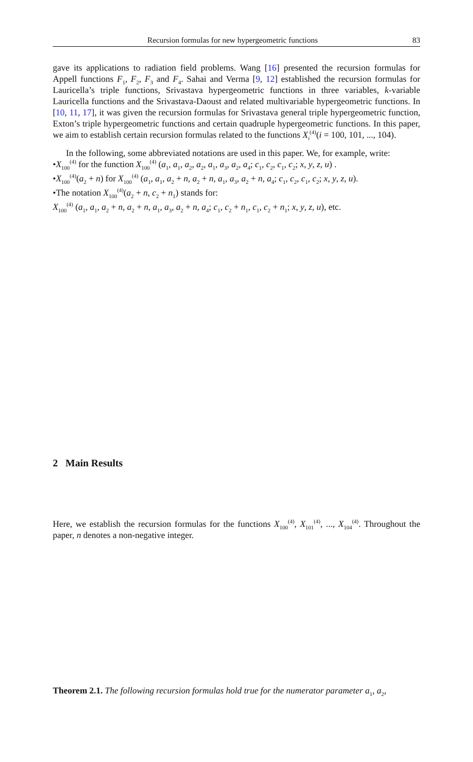Recursion formulas for new hypergeometric functions 83
gave its applications to radiation field problems. Wang [16] presented the recursion formulas for Appell functions F<sub>1</sub>, F<sub>2</sub>, F<sub>3</sub> and F<sub>4</sub>. Sahai and Verma [9, 12] established the recursion formulas for Lauricella’s triple functions, Srivastava hypergeometric functions in three variables, k-variable Lauricella functions and the Srivastava-Daoust and related multivariable hypergeometric functions. In [10, 11, 17], it was given the recursion formulas for Srivastava general triple hypergeometric function, Exton’s triple hypergeometric functions and certain quadruple hypergeometric functions. In this paper, we aim to establish certain recursion formulas related to the functions X<sub>i</sub><sup>(4)</sup>(i = 100, 101, ..., 104).
In the following, some abbreviated notations are used in this paper. We, for example, write:
•X<sub>100</sub><sup>(4)</sup> for the function X<sub>100</sub><sup>(4)</sup> (a<sub>1</sub>, a<sub>1</sub>, a<sub>2</sub>, a<sub>2</sub>, a<sub>1</sub>, a<sub>3</sub>, a<sub>2</sub>, a<sub>4</sub>; c<sub>1</sub>, c<sub>2</sub>, c<sub>1</sub>, c<sub>2</sub>; x, y, z, u) .
•X<sub>100</sub><sup>(4)</sup>(a<sub>2</sub> + n) for X<sub>100</sub><sup>(4)</sup> (a<sub>1</sub>, a<sub>1</sub>, a<sub>2</sub> + n, a<sub>2</sub> + n, a<sub>1</sub>, a<sub>3</sub>, a<sub>2</sub> + n, a<sub>4</sub>; c<sub>1</sub>, c<sub>2</sub>, c<sub>1</sub>, c<sub>2</sub>; x, y, z, u).
•The notation X<sub>100</sub><sup>(4)</sup>(a<sub>2</sub> + n, c<sub>2</sub> + n<sub>1</sub>) stands for:
X<sub>100</sub><sup>(4)</sup> (a<sub>1</sub>, a<sub>1</sub>, a<sub>2</sub> + n, a<sub>2</sub> + n, a<sub>1</sub>, a<sub>3</sub>, a<sub>2</sub> + n, a<sub>4</sub>; c<sub>1</sub>, c<sub>2</sub> + n<sub>1</sub>, c<sub>1</sub>, c<sub>2</sub> + n<sub>1</sub>; x, y, z, u), etc.
2 Main Results
Here, we establish the recursion formulas for the functions X<sub>100</sub><sup>(4)</sup>, X<sub>101</sub><sup>(4)</sup>, ..., X<sub>104</sub><sup>(4)</sup>. Throughout the paper, n denotes a non-negative integer.
Theorem 2.1. The following recursion formulas hold true for the numerator parameter a<sub>1</sub>, a<sub>2</sub>,